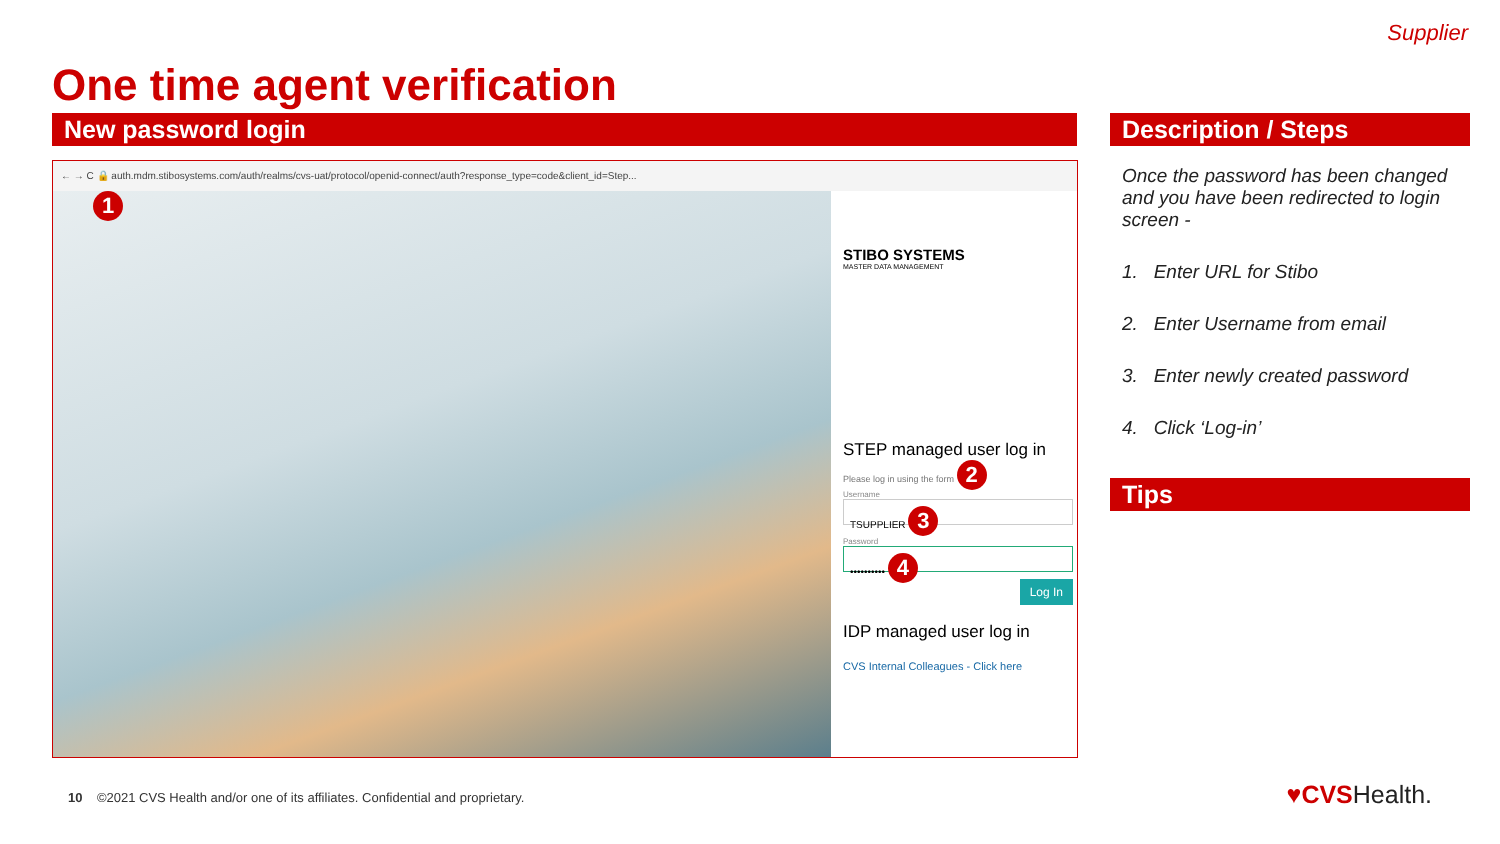Supplier
One time agent verification
New password login Description / Steps
← → C 🔒 auth.mdm.stibosystems.com/auth/realms/cvs-uat/protocol/openid-connect/auth?response_type=code&client_id=Step...
1
STIBO SYSTEMS
MASTER DATA MANAGEMENT
STEP managed user log in
Please log in using the form 2
Username
TSUPPLIER 3
Password
•••••••••• 4
Log In
IDP managed user log in
CVS Internal Colleagues - Click here
Once the password has been changed and you have been redirected to login screen -
1. Enter URL for Stibo
2. Enter Username from email
3. Enter newly created password
4. Click ‘Log-in’
Tips
10 ©2021 CVS Health and/or one of its affiliates. Confidential and proprietary.
♥CVSHealth.